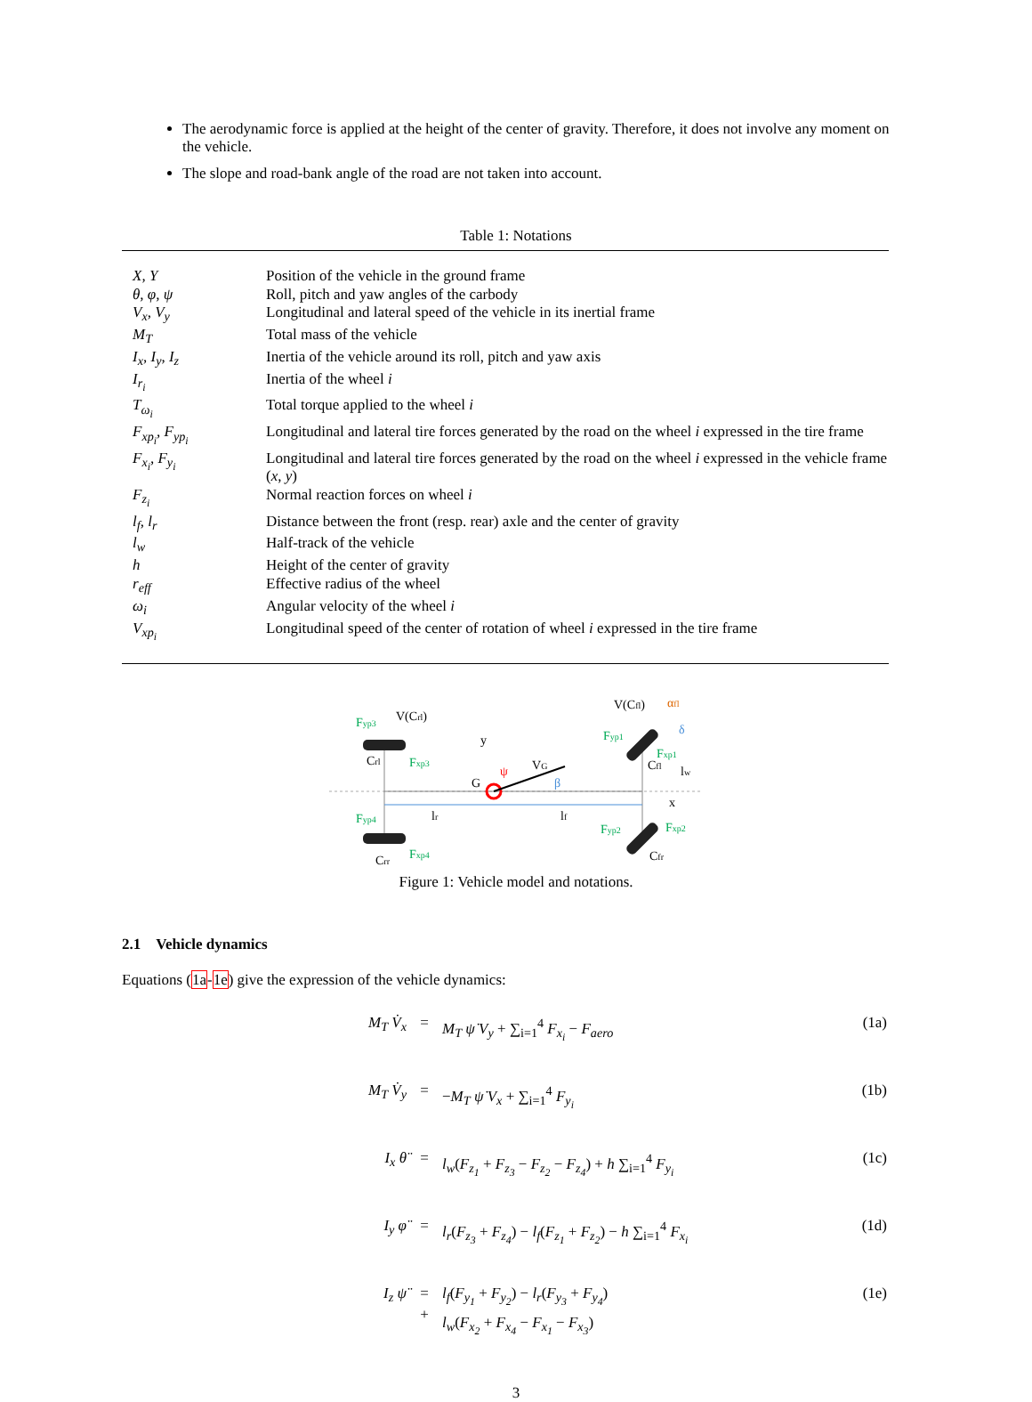The aerodynamic force is applied at the height of the center of gravity. Therefore, it does not involve any moment on the vehicle.
The slope and road-bank angle of the road are not taken into account.
Table 1: Notations
| X, Y | Position of the vehicle in the ground frame |
| θ, φ, ψ | Roll, pitch and yaw angles of the carbody |
| V<sub>x</sub>, V<sub>y</sub> | Longitudinal and lateral speed of the vehicle in its inertial frame |
| M<sub>T</sub> | Total mass of the vehicle |
| I<sub>x</sub>, I<sub>y</sub>, I<sub>z</sub> | Inertia of the vehicle around its roll, pitch and yaw axis |
| I<sub>r<sub>i</sub></sub> | Inertia of the wheel i |
| T<sub>ω<sub>i</sub></sub> | Total torque applied to the wheel i |
| F<sub>xp<sub>i</sub></sub>, F<sub>yp<sub>i</sub></sub> | Longitudinal and lateral tire forces generated by the road on the wheel i expressed in the tire frame |
| F<sub>x<sub>i</sub></sub>, F<sub>y<sub>i</sub></sub> | Longitudinal and lateral tire forces generated by the road on the wheel i expressed in the vehicle frame ( x , y ) |
| F<sub>z<sub>i</sub></sub> | Normal reaction forces on wheel i |
| l<sub>f</sub>, l<sub>r</sub> | Distance between the front (resp. rear) axle and the center of gravity |
| l<sub>w</sub> | Half-track of the vehicle |
| h | Height of the center of gravity |
| r<sub>eff</sub> | Effective radius of the wheel |
| ω<sub>i</sub> | Angular velocity of the wheel i |
| V<sub>xp<sub>i</sub></sub> | Longitudinal speed of the center of rotation of wheel i expressed in the tire frame |
V(Crl)
Fyp3
Fxp3
Crl
Fyp4
Fxp4
Crr
lr
lf
G
ψ
VG
β
y
V(Cfl)
αfl
δ
Fyp1
Fxp1
Cfl
lw
x
Fyp2
Fxp2
Cfr
Figure 1: Vehicle model and notations.
2.1 Vehicle dynamics
Equations (1a-1e) give the expression of the vehicle dynamics:
M<sub>T</sub> V̇<sub>x</sub>
=
M<sub>T</sub> ψ̇ V<sub>y</sub> + ∑<sub>i=1</sub><sup>4</sup> F<sub>x<sub>i</sub></sub> − F<sub>aero</sub>
(1a)
M<sub>T</sub> V̇<sub>y</sub>
=
−M<sub>T</sub> ψ̇ V<sub>x</sub> + ∑<sub>i=1</sub><sup>4</sup> F<sub>y<sub>i</sub></sub>
(1b)
I<sub>x</sub> θ̈
=
l<sub>w</sub>(F<sub>z<sub>1</sub></sub> + F<sub>z<sub>3</sub></sub> − F<sub>z<sub>2</sub></sub> − F<sub>z<sub>4</sub></sub>) + h ∑<sub>i=1</sub><sup>4</sup> F<sub>y<sub>i</sub></sub>
(1c)
I<sub>y</sub> φ̈
=
l<sub>r</sub>(F<sub>z<sub>3</sub></sub> + F<sub>z<sub>4</sub></sub>) − l<sub>f</sub>(F<sub>z<sub>1</sub></sub> + F<sub>z<sub>2</sub></sub>) − h ∑<sub>i=1</sub><sup>4</sup> F<sub>x<sub>i</sub></sub>
(1d)
I<sub>z</sub> ψ̈
=
+
l<sub>f</sub>(F<sub>y<sub>1</sub></sub> + F<sub>y<sub>2</sub></sub>) − l<sub>r</sub>(F<sub>y<sub>3</sub></sub> + F<sub>y<sub>4</sub></sub>)
l<sub>w</sub>(F<sub>x<sub>2</sub></sub> + F<sub>x<sub>4</sub></sub> − F<sub>x<sub>1</sub></sub> − F<sub>x<sub>3</sub></sub>)
(1e)
3